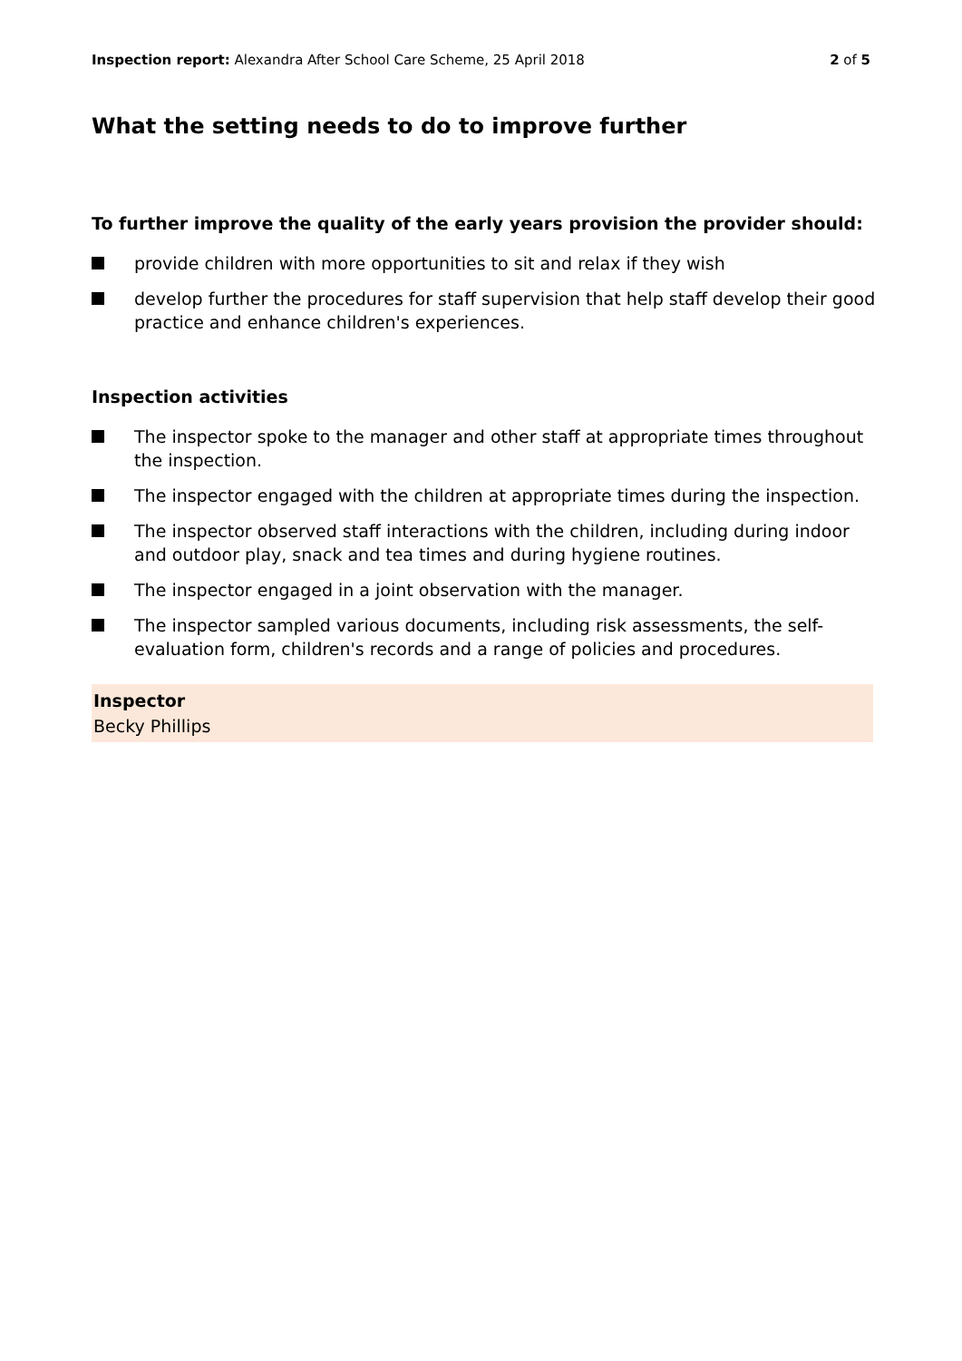Inspection report: Alexandra After School Care Scheme, 25 April 2018
2 of 5
What the setting needs to do to improve further
To further improve the quality of the early years provision the provider should:
provide children with more opportunities to sit and relax if they wish
develop further the procedures for staff supervision that help staff develop their good practice and enhance children's experiences.
Inspection activities
The inspector spoke to the manager and other staff at appropriate times throughout the inspection.
The inspector engaged with the children at appropriate times during the inspection.
The inspector observed staff interactions with the children, including during indoor and outdoor play, snack and tea times and during hygiene routines.
The inspector engaged in a joint observation with the manager.
The inspector sampled various documents, including risk assessments, the self-evaluation form, children's records and a range of policies and procedures.
Inspector
Becky Phillips